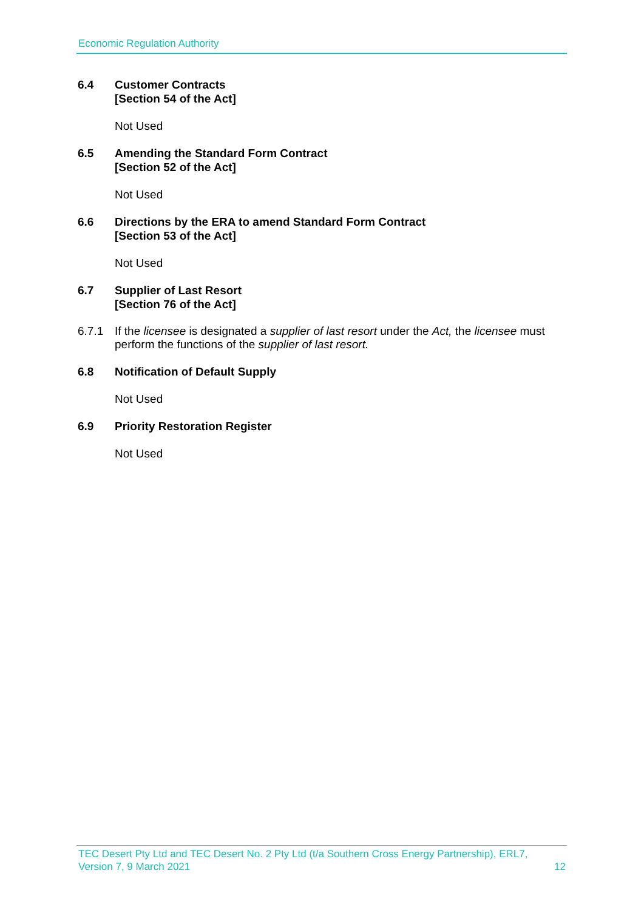Economic Regulation Authority
6.4 Customer Contracts
[Section 54 of the Act]
Not Used
6.5 Amending the Standard Form Contract
[Section 52 of the Act]
Not Used
6.6 Directions by the ERA to amend Standard Form Contract
[Section 53 of the Act]
Not Used
6.7 Supplier of Last Resort
[Section 76 of the Act]
6.7.1 If the licensee is designated a supplier of last resort under the Act, the licensee must perform the functions of the supplier of last resort.
6.8 Notification of Default Supply
Not Used
6.9 Priority Restoration Register
Not Used
TEC Desert Pty Ltd and TEC Desert No. 2 Pty Ltd (t/a Southern Cross Energy Partnership), ERL7,
Version 7, 9 March 2021 12